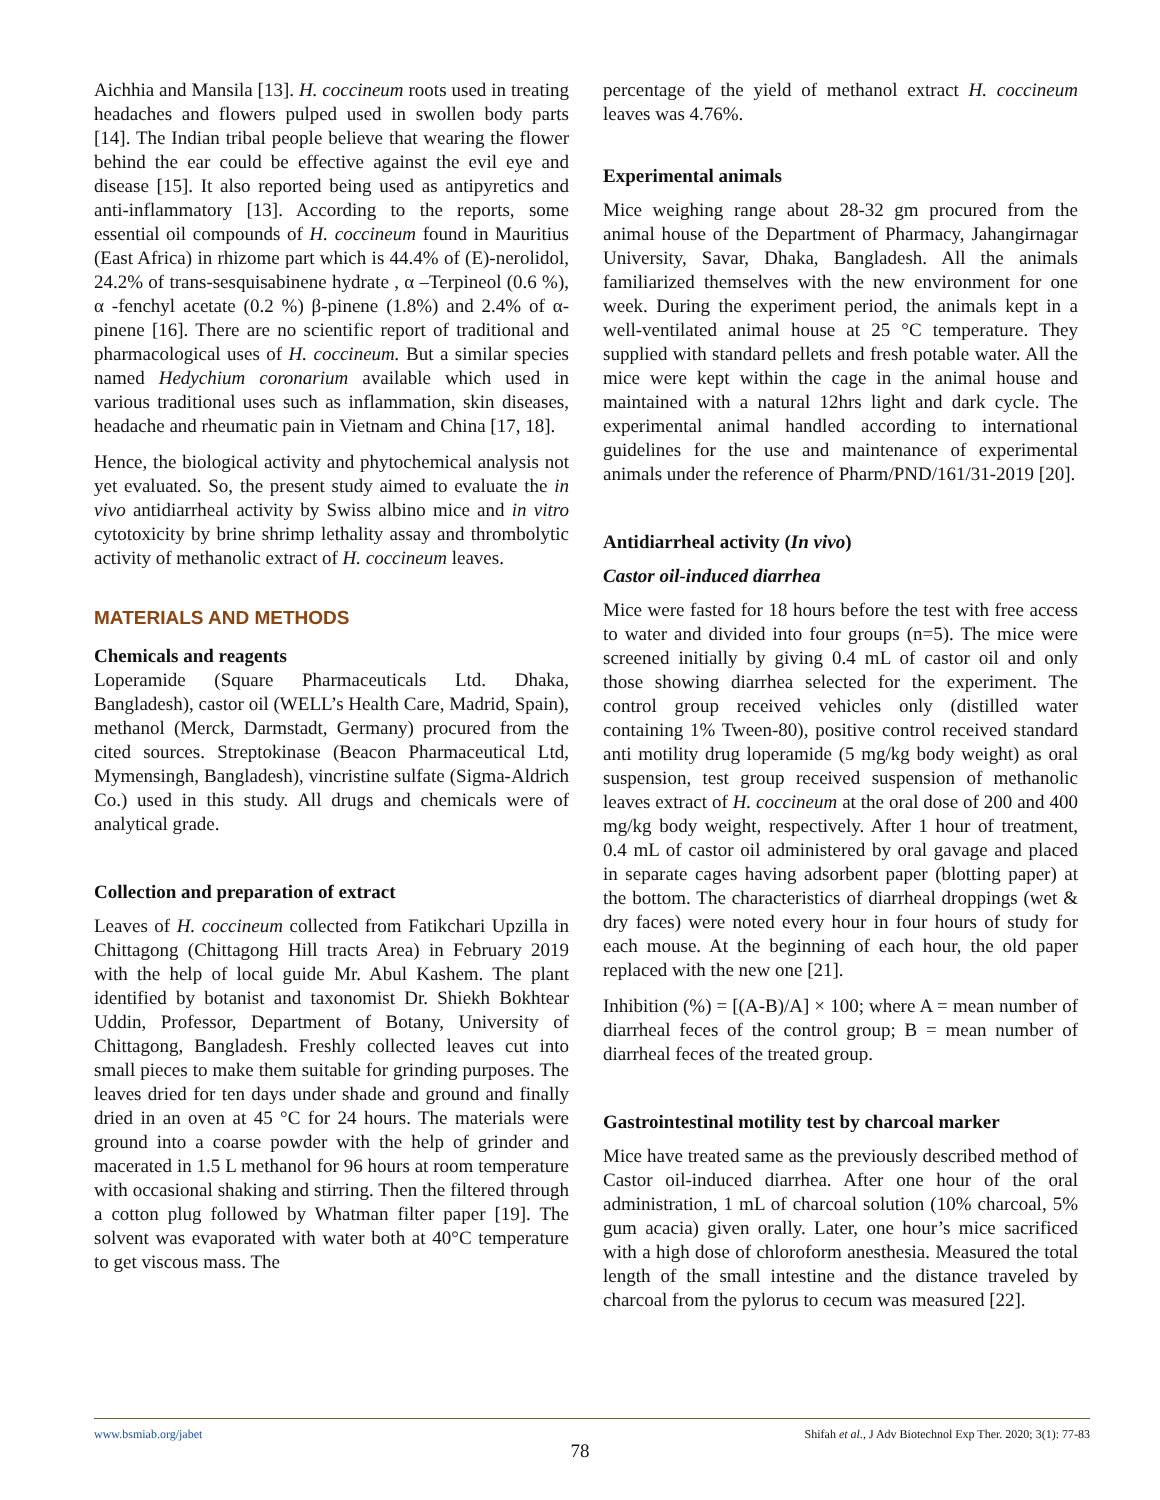Aichhia and Mansila [13]. H. coccineum roots used in treating headaches and flowers pulped used in swollen body parts [14]. The Indian tribal people believe that wearing the flower behind the ear could be effective against the evil eye and disease [15]. It also reported being used as antipyretics and anti-inflammatory [13]. According to the reports, some essential oil compounds of H. coccineum found in Mauritius (East Africa) in rhizome part which is 44.4% of (E)-nerolidol, 24.2% of trans-sesquisabinene hydrate , α –Terpineol (0.6 %), α -fenchyl acetate (0.2 %) β-pinene (1.8%) and 2.4% of α-pinene [16]. There are no scientific report of traditional and pharmacological uses of H. coccineum. But a similar species named Hedychium coronarium available which used in various traditional uses such as inflammation, skin diseases, headache and rheumatic pain in Vietnam and China [17, 18].
Hence, the biological activity and phytochemical analysis not yet evaluated. So, the present study aimed to evaluate the in vivo antidiarrheal activity by Swiss albino mice and in vitro cytotoxicity by brine shrimp lethality assay and thrombolytic activity of methanolic extract of H. coccineum leaves.
MATERIALS AND METHODS
Chemicals and reagents
Loperamide (Square Pharmaceuticals Ltd. Dhaka, Bangladesh), castor oil (WELL’s Health Care, Madrid, Spain), methanol (Merck, Darmstadt, Germany) procured from the cited sources. Streptokinase (Beacon Pharmaceutical Ltd, Mymensingh, Bangladesh), vincristine sulfate (Sigma-Aldrich Co.) used in this study. All drugs and chemicals were of analytical grade.
Collection and preparation of extract
Leaves of H. coccineum collected from Fatikchari Upzilla in Chittagong (Chittagong Hill tracts Area) in February 2019 with the help of local guide Mr. Abul Kashem. The plant identified by botanist and taxonomist Dr. Shiekh Bokhtear Uddin, Professor, Department of Botany, University of Chittagong, Bangladesh. Freshly collected leaves cut into small pieces to make them suitable for grinding purposes. The leaves dried for ten days under shade and ground and finally dried in an oven at 45 °C for 24 hours. The materials were ground into a coarse powder with the help of grinder and macerated in 1.5 L methanol for 96 hours at room temperature with occasional shaking and stirring. Then the filtered through a cotton plug followed by Whatman filter paper [19]. The solvent was evaporated with water both at 40°C temperature to get viscous mass. The
percentage of the yield of methanol extract H. coccineum leaves was 4.76%.
Experimental animals
Mice weighing range about 28-32 gm procured from the animal house of the Department of Pharmacy, Jahangirnagar University, Savar, Dhaka, Bangladesh. All the animals familiarized themselves with the new environment for one week. During the experiment period, the animals kept in a well-ventilated animal house at 25 °C temperature. They supplied with standard pellets and fresh potable water. All the mice were kept within the cage in the animal house and maintained with a natural 12hrs light and dark cycle. The experimental animal handled according to international guidelines for the use and maintenance of experimental animals under the reference of Pharm/PND/161/31-2019 [20].
Antidiarrheal activity (In vivo)
Castor oil-induced diarrhea
Mice were fasted for 18 hours before the test with free access to water and divided into four groups (n=5). The mice were screened initially by giving 0.4 mL of castor oil and only those showing diarrhea selected for the experiment. The control group received vehicles only (distilled water containing 1% Tween-80), positive control received standard anti motility drug loperamide (5 mg/kg body weight) as oral suspension, test group received suspension of methanolic leaves extract of H. coccineum at the oral dose of 200 and 400 mg/kg body weight, respectively. After 1 hour of treatment, 0.4 mL of castor oil administered by oral gavage and placed in separate cages having adsorbent paper (blotting paper) at the bottom. The characteristics of diarrheal droppings (wet & dry faces) were noted every hour in four hours of study for each mouse. At the beginning of each hour, the old paper replaced with the new one [21].
Inhibition (%) = [(A-B)/A] × 100; where A = mean number of diarrheal feces of the control group; B = mean number of diarrheal feces of the treated group.
Gastrointestinal motility test by charcoal marker
Mice have treated same as the previously described method of Castor oil-induced diarrhea. After one hour of the oral administration, 1 mL of charcoal solution (10% charcoal, 5% gum acacia) given orally. Later, one hour’s mice sacrificed with a high dose of chloroform anesthesia. Measured the total length of the small intestine and the distance traveled by charcoal from the pylorus to cecum was measured [22].
www.bsmiab.org/jabet Shifah et al., J Adv Biotechnol Exp Ther. 2020; 3(1): 77-83
78